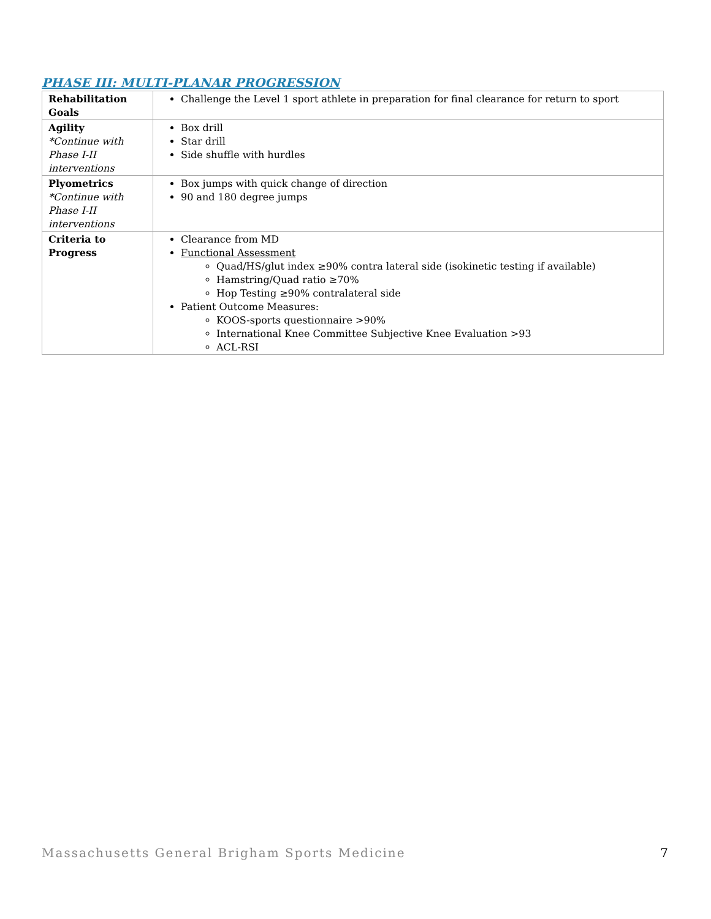PHASE III: MULTI-PLANAR PROGRESSION
| Rehabilitation Goals | Challenge the Level 1 sport athlete in preparation for final clearance for return to sport |
| Agility *Continue with Phase I-II interventions | Box drill Star drill Side shuffle with hurdles |
| Plyometrics *Continue with Phase I-II interventions | Box jumps with quick change of direction 90 and 180 degree jumps |
| Criteria to Progress | Clearance from MD Functional Assessment Quad/HS/glut index ≥90% contra lateral side (isokinetic testing if available) Hamstring/Quad ratio ≥70% Hop Testing ≥90% contralateral side Patient Outcome Measures: KOOS-sports questionnaire >90% International Knee Committee Subjective Knee Evaluation >93 ACL-RSI |
Massachusetts General Brigham Sports Medicine 7